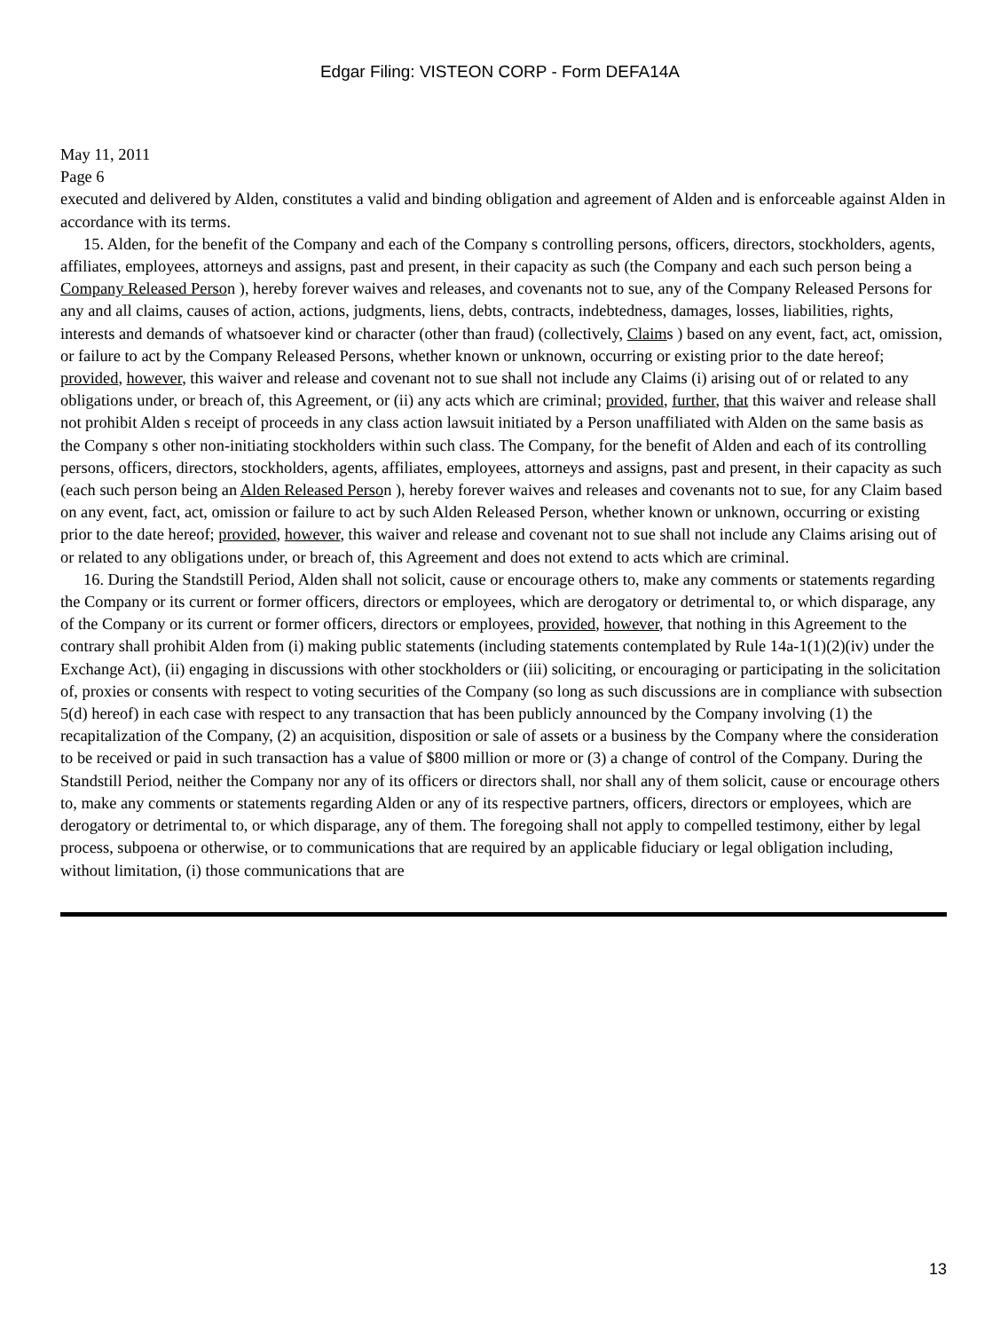Edgar Filing: VISTEON CORP - Form DEFA14A
May 11, 2011
Page 6
executed and delivered by Alden, constitutes a valid and binding obligation and agreement of Alden and is enforceable against Alden in accordance with its terms.
15. Alden, for the benefit of the Company and each of the Company s controlling persons, officers, directors, stockholders, agents, affiliates, employees, attorneys and assigns, past and present, in their capacity as such (the Company and each such person being a Company Released Person ), hereby forever waives and releases, and covenants not to sue, any of the Company Released Persons for any and all claims, causes of action, actions, judgments, liens, debts, contracts, indebtedness, damages, losses, liabilities, rights, interests and demands of whatsoever kind or character (other than fraud) (collectively, Claims ) based on any event, fact, act, omission, or failure to act by the Company Released Persons, whether known or unknown, occurring or existing prior to the date hereof; provided, however, this waiver and release and covenant not to sue shall not include any Claims (i) arising out of or related to any obligations under, or breach of, this Agreement, or (ii) any acts which are criminal; provided, further, that this waiver and release shall not prohibit Alden s receipt of proceeds in any class action lawsuit initiated by a Person unaffiliated with Alden on the same basis as the Company s other non-initiating stockholders within such class. The Company, for the benefit of Alden and each of its controlling persons, officers, directors, stockholders, agents, affiliates, employees, attorneys and assigns, past and present, in their capacity as such (each such person being an Alden Released Person ), hereby forever waives and releases and covenants not to sue, for any Claim based on any event, fact, act, omission or failure to act by such Alden Released Person, whether known or unknown, occurring or existing prior to the date hereof; provided, however, this waiver and release and covenant not to sue shall not include any Claims arising out of or related to any obligations under, or breach of, this Agreement and does not extend to acts which are criminal.
16. During the Standstill Period, Alden shall not solicit, cause or encourage others to, make any comments or statements regarding the Company or its current or former officers, directors or employees, which are derogatory or detrimental to, or which disparage, any of the Company or its current or former officers, directors or employees, provided, however, that nothing in this Agreement to the contrary shall prohibit Alden from (i) making public statements (including statements contemplated by Rule 14a-1(1)(2)(iv) under the Exchange Act), (ii) engaging in discussions with other stockholders or (iii) soliciting, or encouraging or participating in the solicitation of, proxies or consents with respect to voting securities of the Company (so long as such discussions are in compliance with subsection 5(d) hereof) in each case with respect to any transaction that has been publicly announced by the Company involving (1) the recapitalization of the Company, (2) an acquisition, disposition or sale of assets or a business by the Company where the consideration to be received or paid in such transaction has a value of $800 million or more or (3) a change of control of the Company. During the Standstill Period, neither the Company nor any of its officers or directors shall, nor shall any of them solicit, cause or encourage others to, make any comments or statements regarding Alden or any of its respective partners, officers, directors or employees, which are derogatory or detrimental to, or which disparage, any of them. The foregoing shall not apply to compelled testimony, either by legal process, subpoena or otherwise, or to communications that are required by an applicable fiduciary or legal obligation including, without limitation, (i) those communications that are
13